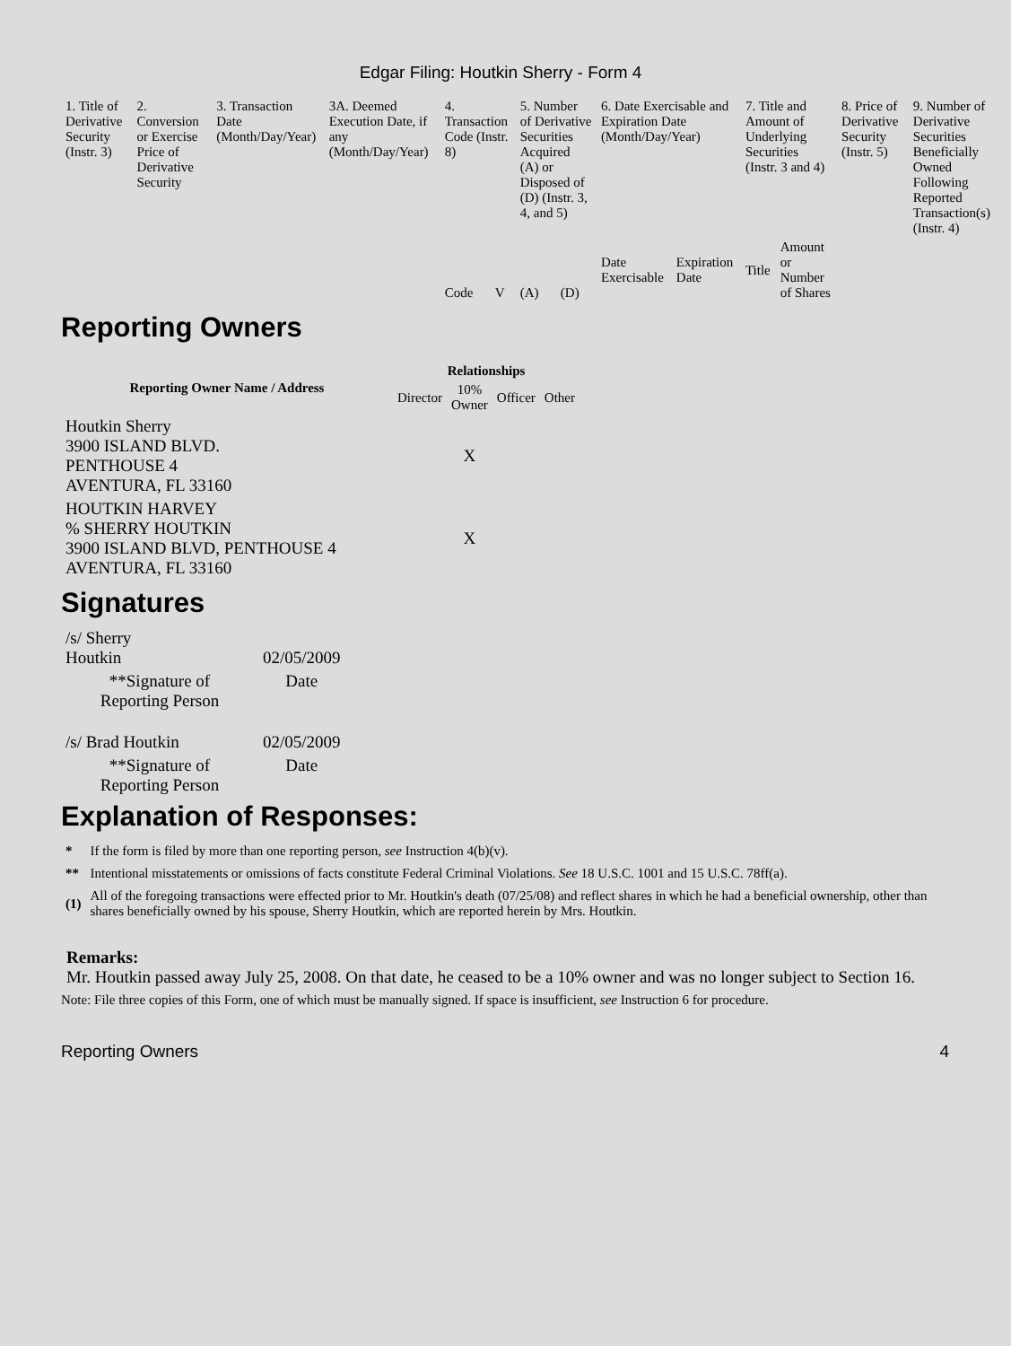Edgar Filing: Houtkin Sherry - Form 4
| 1. Title of Derivative Security (Instr. 3) | 2. Conversion or Exercise Price of Derivative Security | 3. Transaction Date (Month/Day/Year) | 3A. Deemed Execution Date, if any (Month/Day/Year) | 4. Transaction Code (Instr. 8) | | 5. Number of Derivative Securities Acquired (A) or Disposed of (D) (Instr. 3, 4, and 5) | | 6. Date Exercisable and Expiration Date (Month/Day/Year) | | 7. Title and Amount of Underlying Securities (Instr. 3 and 4) | | 8. Price of Derivative Security (Instr. 5) | 9. Number of Derivative Securities Beneficially Owned Following Reported Transaction(s) (Instr. 4) |
| --- | --- | --- | --- | --- | --- | --- | --- | --- | --- | --- | --- | --- | --- |
| | | | | Code | V | (A) | (D) | Date Exercisable | Expiration Date | Title | Amount or Number of Shares | | |
Reporting Owners
| Reporting Owner Name / Address | Relationships | | | |
| --- | --- | --- | --- | --- |
| | Director | 10% Owner | Officer | Other |
| Houtkin Sherry 3900 ISLAND BLVD. PENTHOUSE 4 AVENTURA, FL 33160 | | X | | |
| HOUTKIN HARVEY % SHERRY HOUTKIN 3900 ISLAND BLVD, PENTHOUSE 4 AVENTURA, FL 33160 | | X | | |
Signatures
| /s/ Sherry Houtkin | 02/05/2009 |
| **Signature of Reporting Person | Date |
| /s/ Brad Houtkin | 02/05/2009 |
| **Signature of Reporting Person | Date |
Explanation of Responses:
| * | If the form is filed by more than one reporting person, see Instruction 4(b)(v). |
| ** | Intentional misstatements or omissions of facts constitute Federal Criminal Violations. See 18 U.S.C. 1001 and 15 U.S.C. 78ff(a). |
| (1) | All of the foregoing transactions were effected prior to Mr. Houtkin's death (07/25/08) and reflect shares in which he had a beneficial ownership, other than shares beneficially owned by his spouse, Sherry Houtkin, which are reported herein by Mrs. Houtkin. |
Remarks:
Mr. Houtkin passed away July 25, 2008. On that date, he ceased to be a 10% owner and was no longer subject to Section 16.
Note: File three copies of this Form, one of which must be manually signed. If space is insufficient, see Instruction 6 for procedure.
Reporting Owners 4